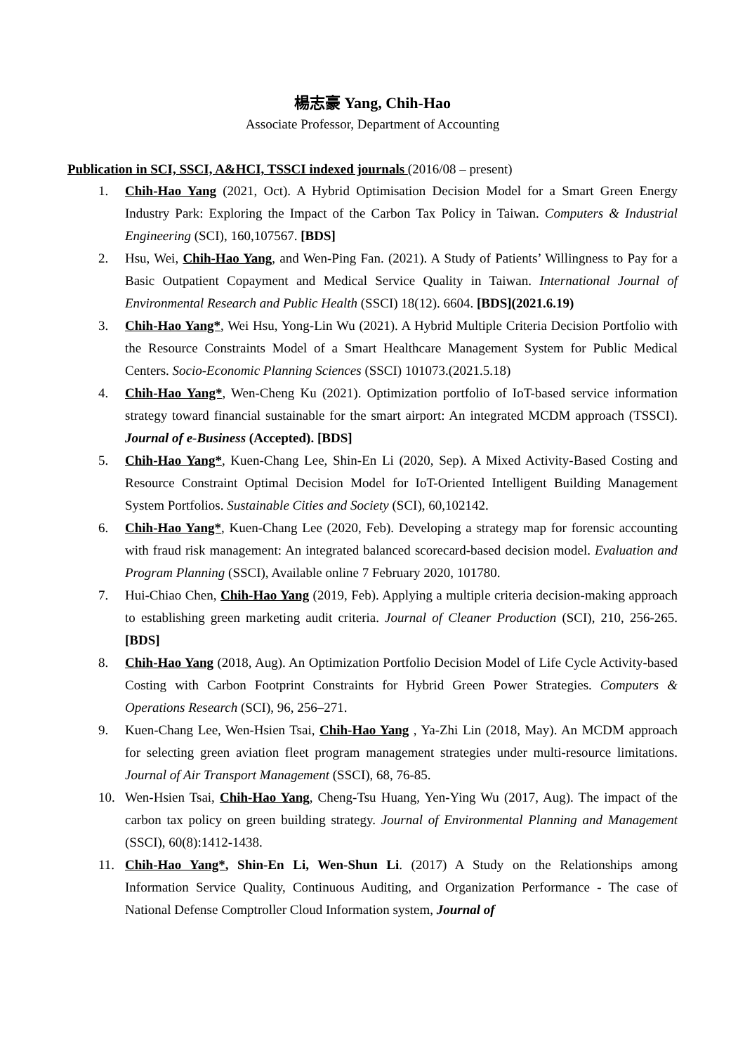楊志豪 Yang, Chih-Hao
Associate Professor, Department of Accounting
Publication in SCI, SSCI, A&HCI, TSSCI indexed journals (2016/08 – present)
1. Chih-Hao Yang (2021, Oct). A Hybrid Optimisation Decision Model for a Smart Green Energy Industry Park: Exploring the Impact of the Carbon Tax Policy in Taiwan. Computers & Industrial Engineering (SCI), 160,107567. [BDS]
2. Hsu, Wei, Chih-Hao Yang, and Wen-Ping Fan. (2021). A Study of Patients’ Willingness to Pay for a Basic Outpatient Copayment and Medical Service Quality in Taiwan. International Journal of Environmental Research and Public Health (SSCI) 18(12). 6604. [BDS](2021.6.19)
3. Chih-Hao Yang*, Wei Hsu, Yong-Lin Wu (2021). A Hybrid Multiple Criteria Decision Portfolio with the Resource Constraints Model of a Smart Healthcare Management System for Public Medical Centers. Socio-Economic Planning Sciences (SSCI) 101073.(2021.5.18)
4. Chih-Hao Yang*, Wen-Cheng Ku (2021). Optimization portfolio of IoT-based service information strategy toward financial sustainable for the smart airport: An integrated MCDM approach (TSSCI). Journal of e-Business (Accepted). [BDS]
5. Chih-Hao Yang*, Kuen-Chang Lee, Shin-En Li (2020, Sep). A Mixed Activity-Based Costing and Resource Constraint Optimal Decision Model for IoT-Oriented Intelligent Building Management System Portfolios. Sustainable Cities and Society (SCI), 60,102142.
6. Chih-Hao Yang*, Kuen-Chang Lee (2020, Feb). Developing a strategy map for forensic accounting with fraud risk management: An integrated balanced scorecard-based decision model. Evaluation and Program Planning (SSCI), Available online 7 February 2020, 101780.
7. Hui-Chiao Chen, Chih-Hao Yang (2019, Feb). Applying a multiple criteria decision-making approach to establishing green marketing audit criteria. Journal of Cleaner Production (SCI), 210, 256-265. [BDS]
8. Chih-Hao Yang (2018, Aug). An Optimization Portfolio Decision Model of Life Cycle Activity-based Costing with Carbon Footprint Constraints for Hybrid Green Power Strategies. Computers & Operations Research (SCI), 96, 256–271.
9. Kuen-Chang Lee, Wen-Hsien Tsai, Chih-Hao Yang , Ya-Zhi Lin (2018, May). An MCDM approach for selecting green aviation fleet program management strategies under multi-resource limitations. Journal of Air Transport Management (SSCI), 68, 76-85.
10. Wen-Hsien Tsai, Chih-Hao Yang, Cheng-Tsu Huang, Yen-Ying Wu (2017, Aug). The impact of the carbon tax policy on green building strategy. Journal of Environmental Planning and Management (SSCI), 60(8):1412-1438.
11. Chih-Hao Yang*, Shin-En Li, Wen-Shun Li. (2017) A Study on the Relationships among Information Service Quality, Continuous Auditing, and Organization Performance - The case of National Defense Comptroller Cloud Information system, Journal of